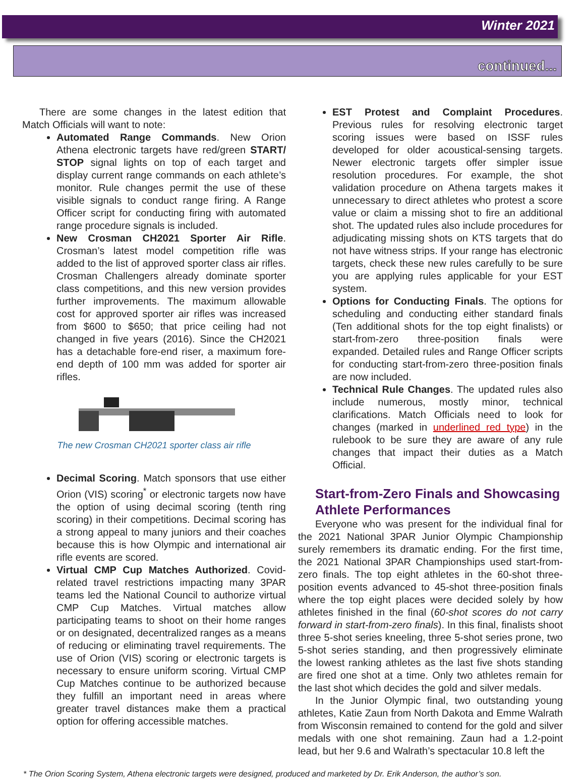Winter 2021
continued...
There are some changes in the latest edition that Match Officials will want to note:
Automated Range Commands. New Orion Athena electronic targets have red/green START/ STOP signal lights on top of each target and display current range commands on each athlete’s monitor. Rule changes permit the use of these visible signals to conduct range firing. A Range Officer script for conducting firing with automated range procedure signals is included.
New Crosman CH2021 Sporter Air Rifle. Crosman’s latest model competition rifle was added to the list of approved sporter class air rifles. Crosman Challengers already dominate sporter class competitions, and this new version provides further improvements. The maximum allowable cost for approved sporter air rifles was increased from $600 to $650; that price ceiling had not changed in five years (2016). Since the CH2021 has a detachable fore-end riser, a maximum fore-end depth of 100 mm was added for sporter air rifles.
The new Crosman CH2021 sporter class air rifle
Decimal Scoring. Match sponsors that use either Orion (VIS) scoring<sup>*</sup> or electronic targets now have the option of using decimal scoring (tenth ring scoring) in their competitions. Decimal scoring has a strong appeal to many juniors and their coaches because this is how Olympic and international air rifle events are scored.
Virtual CMP Cup Matches Authorized. Covid-related travel restrictions impacting many 3PAR teams led the National Council to authorize virtual CMP Cup Matches. Virtual matches allow participating teams to shoot on their home ranges or on designated, decentralized ranges as a means of reducing or eliminating travel requirements. The use of Orion (VIS) scoring or electronic targets is necessary to ensure uniform scoring. Virtual CMP Cup Matches continue to be authorized because they fulfill an important need in areas where greater travel distances make them a practical option for offering accessible matches.
EST Protest and Complaint Procedures. Previous rules for resolving electronic target scoring issues were based on ISSF rules developed for older acoustical-sensing targets. Newer electronic targets offer simpler issue resolution procedures. For example, the shot validation procedure on Athena targets makes it unnecessary to direct athletes who protest a score value or claim a missing shot to fire an additional shot. The updated rules also include procedures for adjudicating missing shots on KTS targets that do not have witness strips. If your range has electronic targets, check these new rules carefully to be sure you are applying rules applicable for your EST system.
Options for Conducting Finals. The options for scheduling and conducting either standard finals (Ten additional shots for the top eight finalists) or start-from-zero three-position finals were expanded. Detailed rules and Range Officer scripts for conducting start-from-zero three-position finals are now included.
Technical Rule Changes. The updated rules also include numerous, mostly minor, technical clarifications. Match Officials need to look for changes (marked in underlined red type) in the rulebook to be sure they are aware of any rule changes that impact their duties as a Match Official.
Start-from-Zero Finals and Showcasing Athlete Performances
Everyone who was present for the individual final for the 2021 National 3PAR Junior Olympic Championship surely remembers its dramatic ending. For the first time, the 2021 National 3PAR Championships used start-from-zero finals. The top eight athletes in the 60-shot three-position events advanced to 45-shot three-position finals where the top eight places were decided solely by how athletes finished in the final (60-shot scores do not carry forward in start-from-zero finals). In this final, finalists shoot three 5-shot series kneeling, three 5-shot series prone, two 5-shot series standing, and then progressively eliminate the lowest ranking athletes as the last five shots standing are fired one shot at a time. Only two athletes remain for the last shot which decides the gold and silver medals.
In the Junior Olympic final, two outstanding young athletes, Katie Zaun from North Dakota and Emme Walrath from Wisconsin remained to contend for the gold and silver medals with one shot remaining. Zaun had a 1.2-point lead, but her 9.6 and Walrath’s spectacular 10.8 left the
* The Orion Scoring System, Athena electronic targets were designed, produced and marketed by Dr. Erik Anderson, the author’s son.